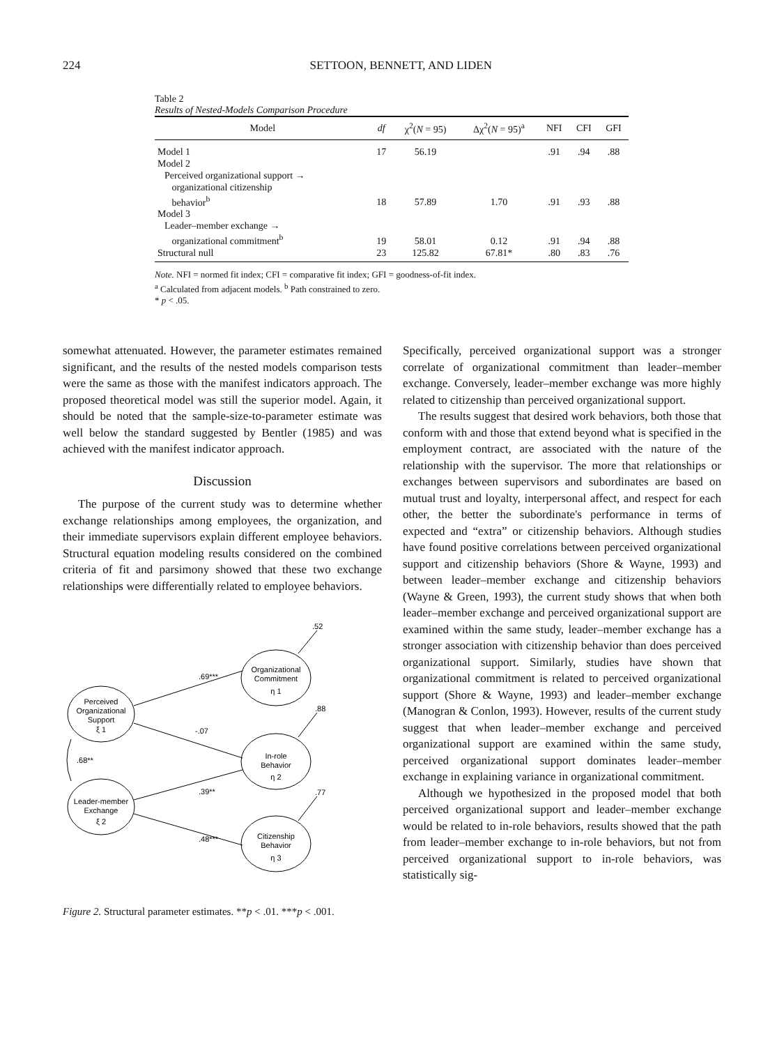224 SETTOON, BENNETT, AND LIDEN
Table 2
Results of Nested-Models Comparison Procedure
| Model | df | χ<sup>2</sup>( N = 95) | Δχ<sup>2</sup>( N = 95)<sup>a</sup> | NFI | CFI | GFI |
| --- | --- | --- | --- | --- | --- | --- |
| Model 1 | 17 | 56.19 | | .91 | .94 | .88 |
| Model 2 | | | | | | |
| Perceived organizational support → organizational citizenship behavior<sup>b</sup> | 18 | 57.89 | 1.70 | .91 | .93 | .88 |
| Model 3 | | | | | | |
| Leader–member exchange → organizational commitment<sup>b</sup> | 19 | 58.01 | 0.12 | .91 | .94 | .88 |
| Structural null | 23 | 125.82 | 67.81* | .80 | .83 | .76 |
Note. NFI = normed fit index; CFI = comparative fit index; GFI = goodness-of-fit index.
<sup>a</sup> Calculated from adjacent models. <sup>b</sup> Path constrained to zero.
* p < .05.
somewhat attenuated. However, the parameter estimates remained significant, and the results of the nested models comparison tests were the same as those with the manifest indicators approach. The proposed theoretical model was still the superior model. Again, it should be noted that the sample-size-to-parameter estimate was well below the standard suggested by Bentler (1985) and was achieved with the manifest indicator approach.
Discussion
The purpose of the current study was to determine whether exchange relationships among employees, the organization, and their immediate supervisors explain different employee behaviors. Structural equation modeling results considered on the combined criteria of fit and parsimony showed that these two exchange relationships were differentially related to employee behaviors.
Perceived
Organizational
Support
ξ 1
Leader-member
Exchange
ξ 2
Organizational
Commitment
η 1
In-role
Behavior
η 2
Citizenship
Behavior
η 3
.52
.69***
.88
-.07
.68**
.39**
.77
.48***
Figure 2. Structural parameter estimates. **p < .01. ***p < .001.
Specifically, perceived organizational support was a stronger correlate of organizational commitment than leader–member exchange. Conversely, leader–member exchange was more highly related to citizenship than perceived organizational support.
The results suggest that desired work behaviors, both those that conform with and those that extend beyond what is specified in the employment contract, are associated with the nature of the relationship with the supervisor. The more that relationships or exchanges between supervisors and subordinates are based on mutual trust and loyalty, interpersonal affect, and respect for each other, the better the subordinate's performance in terms of expected and “extra” or citizenship behaviors. Although studies have found positive correlations between perceived organizational support and citizenship behaviors (Shore & Wayne, 1993) and between leader–member exchange and citizenship behaviors (Wayne & Green, 1993), the current study shows that when both leader–member exchange and perceived organizational support are examined within the same study, leader–member exchange has a stronger association with citizenship behavior than does perceived organizational support. Similarly, studies have shown that organizational commitment is related to perceived organizational support (Shore & Wayne, 1993) and leader–member exchange (Manogran & Conlon, 1993). However, results of the current study suggest that when leader–member exchange and perceived organizational support are examined within the same study, perceived organizational support dominates leader–member exchange in explaining variance in organizational commitment.
Although we hypothesized in the proposed model that both perceived organizational support and leader–member exchange would be related to in-role behaviors, results showed that the path from leader–member exchange to in-role behaviors, but not from perceived organizational support to in-role behaviors, was statistically sig-